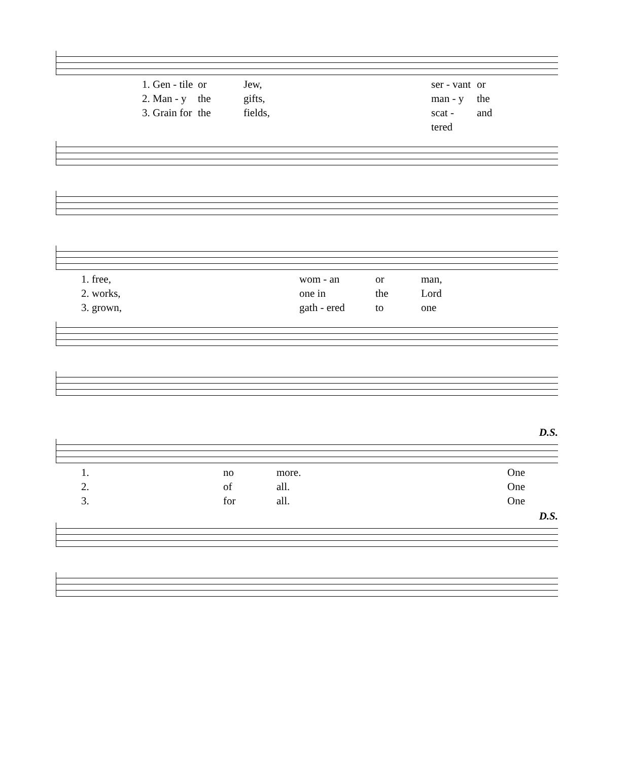1. Gen - tile or Jew, ser - vant or 2. Man - y the gifts, man - y the 3. Grain for the fields, scat - tered and
1. free, wom - an or man, 2. works, one in the Lord 3. grown, gath - ered to one
D.S.
1. no more. One 2. of all. One 3. for all. One
D.S.